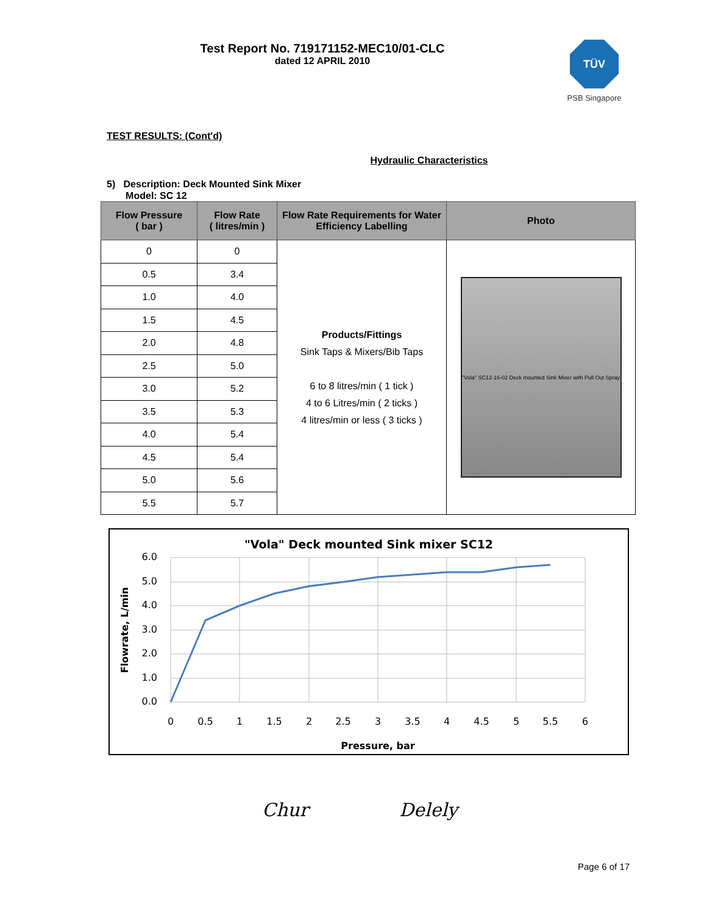Test Report No. 719171152-MEC10/01-CLC
dated 12 APRIL 2010
TÜV
PSB Singapore
TEST RESULTS: (Cont'd)
Hydraulic Characteristics
5) Description: Deck Mounted Sink Mixer
Model: SC 12
| Flow Pressure ( bar ) | Flow Rate ( litres/min ) | Flow Rate Requirements for Water Efficiency Labelling | Photo |
| --- | --- | --- | --- |
| 0 | 0 | Products/Fittings Sink Taps & Mixers/Bib Taps 6 to 8 litres/min ( 1 tick ) 4 to 6 Litres/min ( 2 ticks ) 4 litres/min or less ( 3 ticks ) | "Vola" SC12-16-02 Deck mounted Sink Mixer with Pull Out Spray |
| 0.5 | 3.4 | | |
| 1.0 | 4.0 | | |
| 1.5 | 4.5 | | |
| 2.0 | 4.8 | | |
| 2.5 | 5.0 | | |
| 3.0 | 5.2 | | |
| 3.5 | 5.3 | | |
| 4.0 | 5.4 | | |
| 4.5 | 5.4 | | |
| 5.0 | 5.6 | | |
| 5.5 | 5.7 | | |
"Vola" Deck mounted Sink mixer SC12
6.0
5.0
4.0
3.0
2.0
1.0
0.0
0
0.5
1
1.5
2
2.5
3
3.5
4
4.5
5
5.5
6
Pressure, bar
Flowrate, L/min
Chur Delely
Page 6 of 17